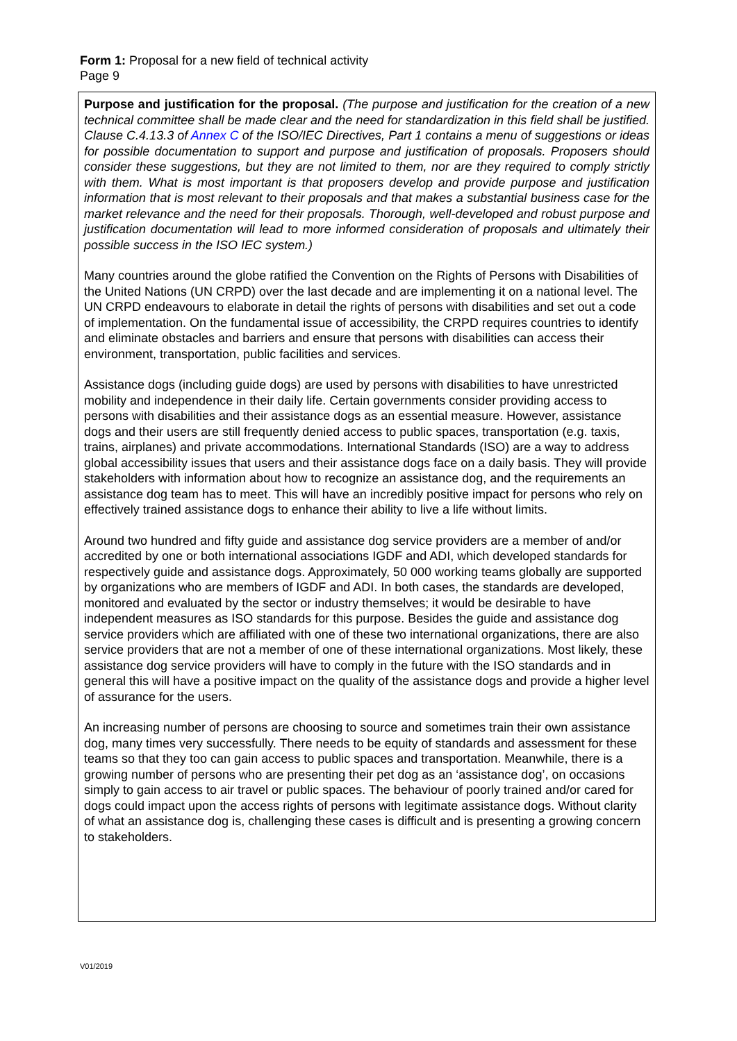Form 1: Proposal for a new field of technical activity
Page 9
Purpose and justification for the proposal. (The purpose and justification for the creation of a new technical committee shall be made clear and the need for standardization in this field shall be justified. Clause C.4.13.3 of Annex C of the ISO/IEC Directives, Part 1 contains a menu of suggestions or ideas for possible documentation to support and purpose and justification of proposals. Proposers should consider these suggestions, but they are not limited to them, nor are they required to comply strictly with them. What is most important is that proposers develop and provide purpose and justification information that is most relevant to their proposals and that makes a substantial business case for the market relevance and the need for their proposals. Thorough, well-developed and robust purpose and justification documentation will lead to more informed consideration of proposals and ultimately their possible success in the ISO IEC system.)
Many countries around the globe ratified the Convention on the Rights of Persons with Disabilities of the United Nations (UN CRPD) over the last decade and are implementing it on a national level. The UN CRPD endeavours to elaborate in detail the rights of persons with disabilities and set out a code of implementation. On the fundamental issue of accessibility, the CRPD requires countries to identify and eliminate obstacles and barriers and ensure that persons with disabilities can access their environment, transportation, public facilities and services.
Assistance dogs (including guide dogs) are used by persons with disabilities to have unrestricted mobility and independence in their daily life. Certain governments consider providing access to persons with disabilities and their assistance dogs as an essential measure. However, assistance dogs and their users are still frequently denied access to public spaces, transportation (e.g. taxis, trains, airplanes) and private accommodations. International Standards (ISO) are a way to address global accessibility issues that users and their assistance dogs face on a daily basis. They will provide stakeholders with information about how to recognize an assistance dog, and the requirements an assistance dog team has to meet. This will have an incredibly positive impact for persons who rely on effectively trained assistance dogs to enhance their ability to live a life without limits.
Around two hundred and fifty guide and assistance dog service providers are a member of and/or accredited by one or both international associations IGDF and ADI, which developed standards for respectively guide and assistance dogs. Approximately, 50 000 working teams globally are supported by organizations who are members of IGDF and ADI. In both cases, the standards are developed, monitored and evaluated by the sector or industry themselves; it would be desirable to have independent measures as ISO standards for this purpose. Besides the guide and assistance dog service providers which are affiliated with one of these two international organizations, there are also service providers that are not a member of one of these international organizations. Most likely, these assistance dog service providers will have to comply in the future with the ISO standards and in general this will have a positive impact on the quality of the assistance dogs and provide a higher level of assurance for the users.
An increasing number of persons are choosing to source and sometimes train their own assistance dog, many times very successfully. There needs to be equity of standards and assessment for these teams so that they too can gain access to public spaces and transportation. Meanwhile, there is a growing number of persons who are presenting their pet dog as an ‘assistance dog’, on occasions simply to gain access to air travel or public spaces. The behaviour of poorly trained and/or cared for dogs could impact upon the access rights of persons with legitimate assistance dogs. Without clarity of what an assistance dog is, challenging these cases is difficult and is presenting a growing concern to stakeholders.
V01/2019